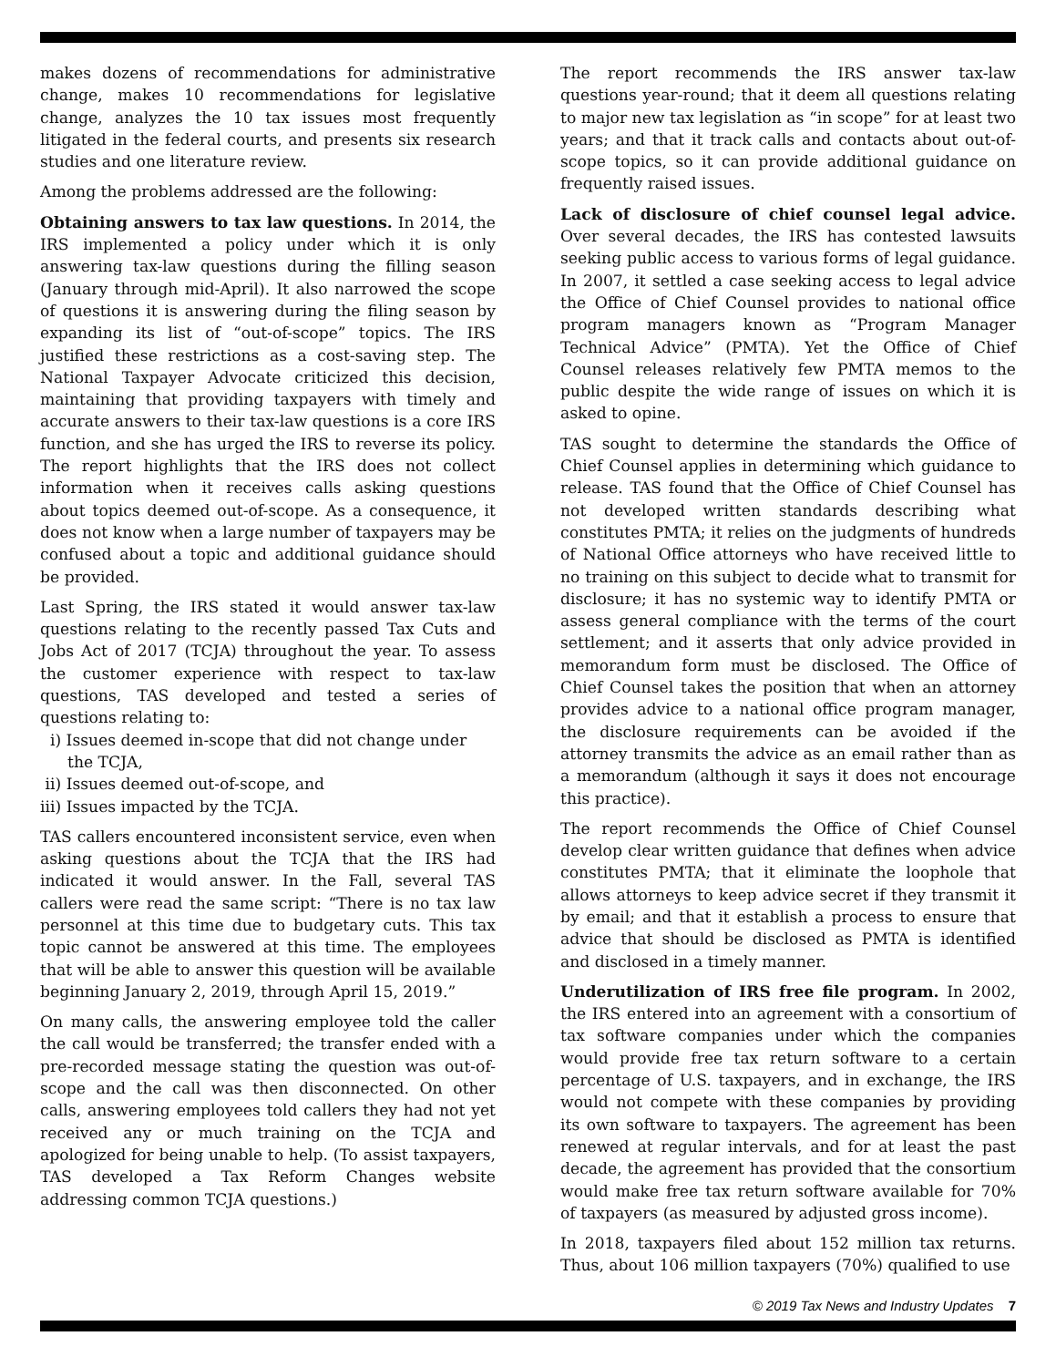makes dozens of recommendations for administrative change, makes 10 recommendations for legislative change, analyzes the 10 tax issues most frequently litigated in the federal courts, and presents six research studies and one literature review.
Among the problems addressed are the following:
Obtaining answers to tax law questions. In 2014, the IRS implemented a policy under which it is only answering tax-law questions during the filling season (January through mid-April). It also narrowed the scope of questions it is answering during the filing season by expanding its list of “out-of-scope” topics. The IRS justified these restrictions as a cost-saving step. The National Taxpayer Advocate criticized this decision, maintaining that providing taxpayers with timely and accurate answers to their tax-law questions is a core IRS function, and she has urged the IRS to reverse its policy. The report highlights that the IRS does not collect information when it receives calls asking questions about topics deemed out-of-scope. As a consequence, it does not know when a large number of taxpayers may be confused about a topic and additional guidance should be provided.
Last Spring, the IRS stated it would answer tax-law questions relating to the recently passed Tax Cuts and Jobs Act of 2017 (TCJA) throughout the year. To assess the customer experience with respect to tax-law questions, TAS developed and tested a series of questions relating to:
i) Issues deemed in-scope that did not change under the TCJA,
ii) Issues deemed out-of-scope, and
iii) Issues impacted by the TCJA.
TAS callers encountered inconsistent service, even when asking questions about the TCJA that the IRS had indicated it would answer. In the Fall, several TAS callers were read the same script: “There is no tax law personnel at this time due to budgetary cuts. This tax topic cannot be answered at this time. The employees that will be able to answer this question will be available beginning January 2, 2019, through April 15, 2019.”
On many calls, the answering employee told the caller the call would be transferred; the transfer ended with a pre-recorded message stating the question was out-of-scope and the call was then disconnected. On other calls, answering employees told callers they had not yet received any or much training on the TCJA and apologized for being unable to help. (To assist taxpayers, TAS developed a Tax Reform Changes website addressing common TCJA questions.)
The report recommends the IRS answer tax-law questions year-round; that it deem all questions relating to major new tax legislation as “in scope” for at least two years; and that it track calls and contacts about out-of-scope topics, so it can provide additional guidance on frequently raised issues.
Lack of disclosure of chief counsel legal advice. Over several decades, the IRS has contested lawsuits seeking public access to various forms of legal guidance. In 2007, it settled a case seeking access to legal advice the Office of Chief Counsel provides to national office program managers known as “Program Manager Technical Advice” (PMTA). Yet the Office of Chief Counsel releases relatively few PMTA memos to the public despite the wide range of issues on which it is asked to opine.
TAS sought to determine the standards the Office of Chief Counsel applies in determining which guidance to release. TAS found that the Office of Chief Counsel has not developed written standards describing what constitutes PMTA; it relies on the judgments of hundreds of National Office attorneys who have received little to no training on this subject to decide what to transmit for disclosure; it has no systemic way to identify PMTA or assess general compliance with the terms of the court settlement; and it asserts that only advice provided in memorandum form must be disclosed. The Office of Chief Counsel takes the position that when an attorney provides advice to a national office program manager, the disclosure requirements can be avoided if the attorney transmits the advice as an email rather than as a memorandum (although it says it does not encourage this practice).
The report recommends the Office of Chief Counsel develop clear written guidance that defines when advice constitutes PMTA; that it eliminate the loophole that allows attorneys to keep advice secret if they transmit it by email; and that it establish a process to ensure that advice that should be disclosed as PMTA is identified and disclosed in a timely manner.
Underutilization of IRS free file program. In 2002, the IRS entered into an agreement with a consortium of tax software companies under which the companies would provide free tax return software to a certain percentage of U.S. taxpayers, and in exchange, the IRS would not compete with these companies by providing its own software to taxpayers. The agreement has been renewed at regular intervals, and for at least the past decade, the agreement has provided that the consortium would make free tax return software available for 70% of taxpayers (as measured by adjusted gross income).
In 2018, taxpayers filed about 152 million tax returns. Thus, about 106 million taxpayers (70%) qualified to use
© 2019 Tax News and Industry Updates 7